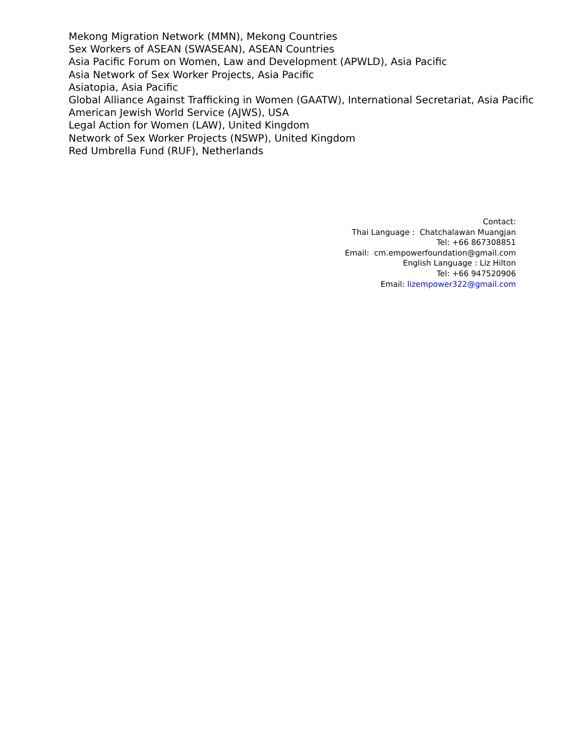Mekong Migration Network (MMN), Mekong Countries
Sex Workers of ASEAN (SWASEAN), ASEAN Countries
Asia Pacific Forum on Women, Law and Development (APWLD), Asia Pacific
Asia Network of Sex Worker Projects, Asia Pacific
Asiatopia, Asia Pacific
Global Alliance Against Trafficking in Women (GAATW), International Secretariat, Asia Pacific
American Jewish World Service (AJWS), USA
Legal Action for Women (LAW), United Kingdom
Network of Sex Worker Projects (NSWP), United Kingdom
Red Umbrella Fund (RUF), Netherlands
Contact:
Thai Language : Chatchalawan Muangjan
Tel: +66 867308851
Email: cm.empowerfoundation@gmail.com
English Language : Liz Hilton
Tel: +66 947520906
Email: lizempower322@gmail.com